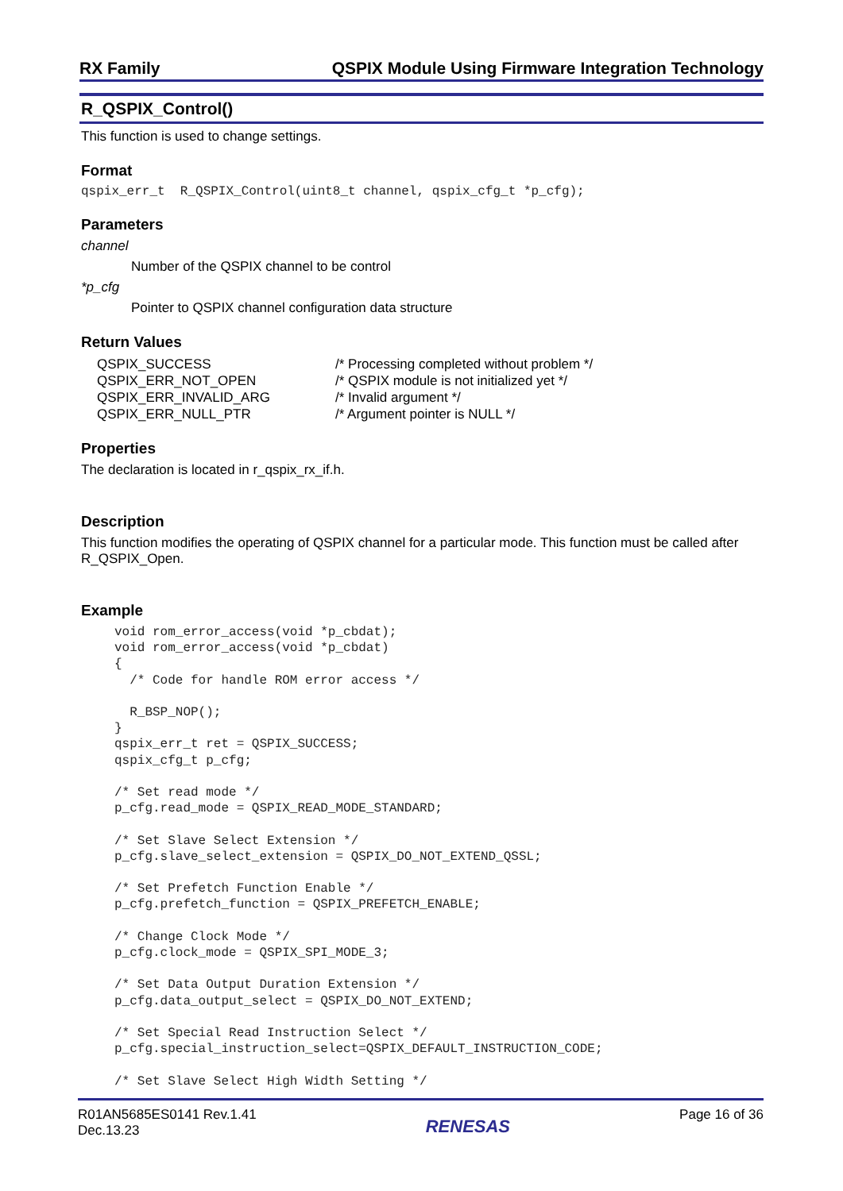RX Family QSPIX Module Using Firmware Integration Technology
R_QSPIX_Control()
This function is used to change settings.
Format
qspix_err_t R_QSPIX_Control(uint8_t channel, qspix_cfg_t *p_cfg);
Parameters
channel
Number of the QSPIX channel to be control
*p_cfg
Pointer to QSPIX channel configuration data structure
Return Values
QSPIX_SUCCESS /* Processing completed without problem */ QSPIX_ERR_NOT_OPEN /* QSPIX module is not initialized yet */ QSPIX_ERR_INVALID_ARG /* Invalid argument */ QSPIX_ERR_NULL_PTR /* Argument pointer is NULL */
Properties
The declaration is located in r_qspix_rx_if.h.
Description
This function modifies the operating of QSPIX channel for a particular mode. This function must be called after R_QSPIX_Open.
Example
void rom_error_access(void *p_cbdat);
void rom_error_access(void *p_cbdat)
{
  /* Code for handle ROM error access */

  R_BSP_NOP();
}
qspix_err_t ret = QSPIX_SUCCESS;
qspix_cfg_t p_cfg;

/* Set read mode */
p_cfg.read_mode = QSPIX_READ_MODE_STANDARD;

/* Set Slave Select Extension */
p_cfg.slave_select_extension = QSPIX_DO_NOT_EXTEND_QSSL;

/* Set Prefetch Function Enable */
p_cfg.prefetch_function = QSPIX_PREFETCH_ENABLE;

/* Change Clock Mode */
p_cfg.clock_mode = QSPIX_SPI_MODE_3;

/* Set Data Output Duration Extension */
p_cfg.data_output_select = QSPIX_DO_NOT_EXTEND;

/* Set Special Read Instruction Select */
p_cfg.special_instruction_select=QSPIX_DEFAULT_INSTRUCTION_CODE;

/* Set Slave Select High Width Setting */
R01AN5685ES0141 Rev.1.41
Dec.13.23
RENESAS
Page 16 of 36